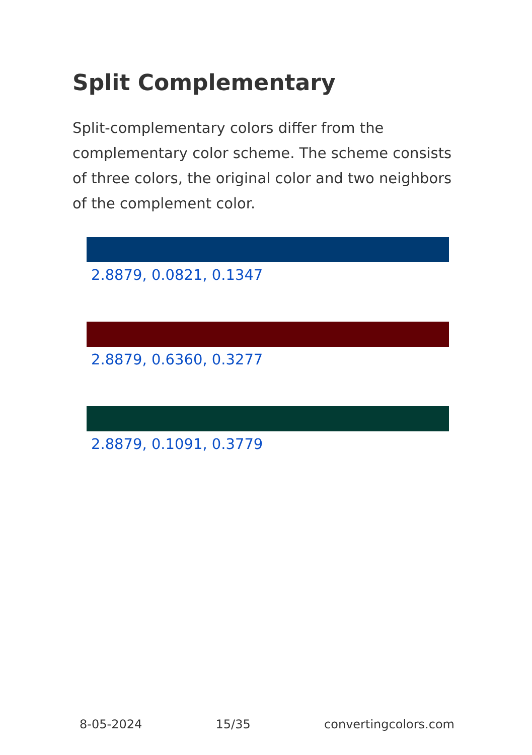Split Complementary
Split-complementary colors differ from the complementary color scheme. The scheme consists of three colors, the original color and two neighbors of the complement color.
2.8879, 0.0821, 0.1347
2.8879, 0.6360, 0.3277
2.8879, 0.1091, 0.3779
8-05-2024 15/35 convertingcolors.com